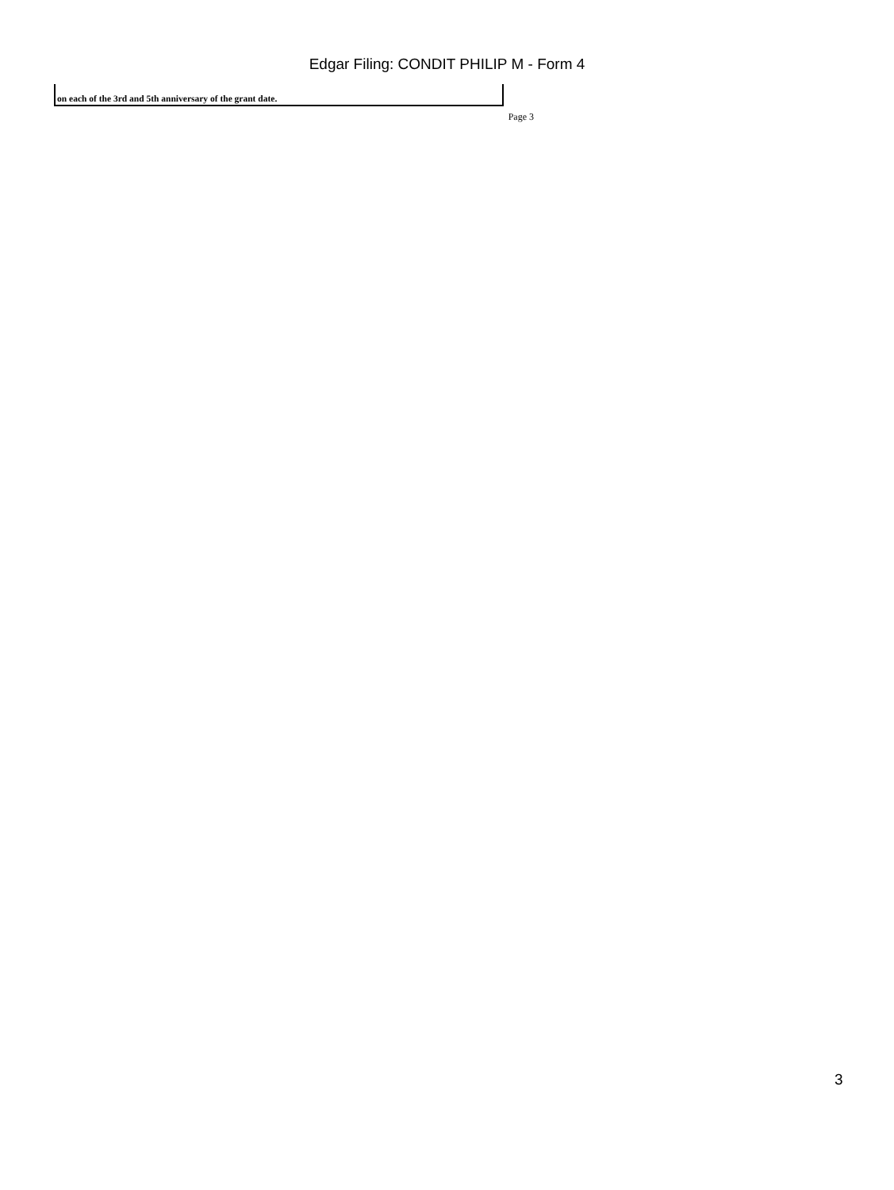Edgar Filing: CONDIT PHILIP M - Form 4
on each of the 3rd and 5th anniversary of the grant date.
Page 3
3